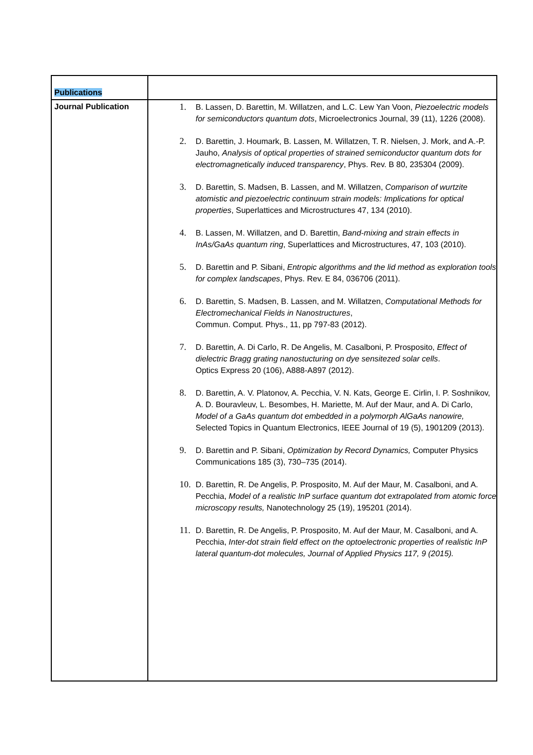| Publications | |
| Journal Publication | 1. B. Lassen, D. Barettin, M. Willatzen, and L.C. Lew Yan Voon, Piezoelectric models for semiconductors quantum dots , Microelectronics Journal, 39 (11), 1226 (2008). 2. D. Barettin, J. Houmark, B. Lassen, M. Willatzen, T. R. Nielsen, J. Mork, and A.-P. Jauho, Analysis of optical properties of strained semiconductor quantum dots for electromagnetically induced transparency , Phys. Rev. B 80, 235304 (2009). 3. D. Barettin, S. Madsen, B. Lassen, and M. Willatzen, Comparison of wurtzite atomistic and piezoelectric continuum strain models: Implications for optical properties , Superlattices and Microstructures 47, 134 (2010). 4. B. Lassen, M. Willatzen, and D. Barettin, Band-mixing and strain effects in InAs/GaAs quantum ring , Superlattices and Microstructures, 47, 103 (2010). 5. D. Barettin and P. Sibani, Entropic algorithms and the lid method as exploration tools for complex landscapes , Phys. Rev. E 84, 036706 (2011). 6. D. Barettin, S. Madsen, B. Lassen, and M. Willatzen, Computational Methods for Electromechanical Fields in Nanostructures , Commun. Comput. Phys., 11, pp 797-83 (2012). 7. D. Barettin, A. Di Carlo, R. De Angelis, M. Casalboni, P. Prosposito, Effect of dielectric Bragg grating nanostucturing on dye sensitezed solar cells . Optics Express 20 (106), A888-A897 (2012). 8. D. Barettin, A. V. Platonov, A. Pecchia, V. N. Kats, George E. Cirlin, I. P. Soshnikov, A. D. Bouravleuv, L. Besombes, H. Mariette, M. Auf der Maur, and A. Di Carlo, Model of a GaAs quantum dot embedded in a polymorph AlGaAs nanowire, Selected Topics in Quantum Electronics, IEEE Journal of 19 (5), 1901209 (2013). 9. D. Barettin and P. Sibani, Optimization by Record Dynamics, Computer Physics Communications 185 (3), 730–735 (2014). 10. D. Barettin, R. De Angelis, P. Prosposito, M. Auf der Maur, M. Casalboni, and A. Pecchia, Model of a realistic InP surface quantum dot extrapolated from atomic force microscopy results, Nanotechnology 25 (19), 195201 (2014). 11. D. Barettin, R. De Angelis, P. Prosposito, M. Auf der Maur, M. Casalboni, and A. Pecchia, Inter-dot strain field effect on the optoelectronic properties of realistic InP lateral quantum-dot molecules, Journal of Applied Physics 117, 9 (2015). |